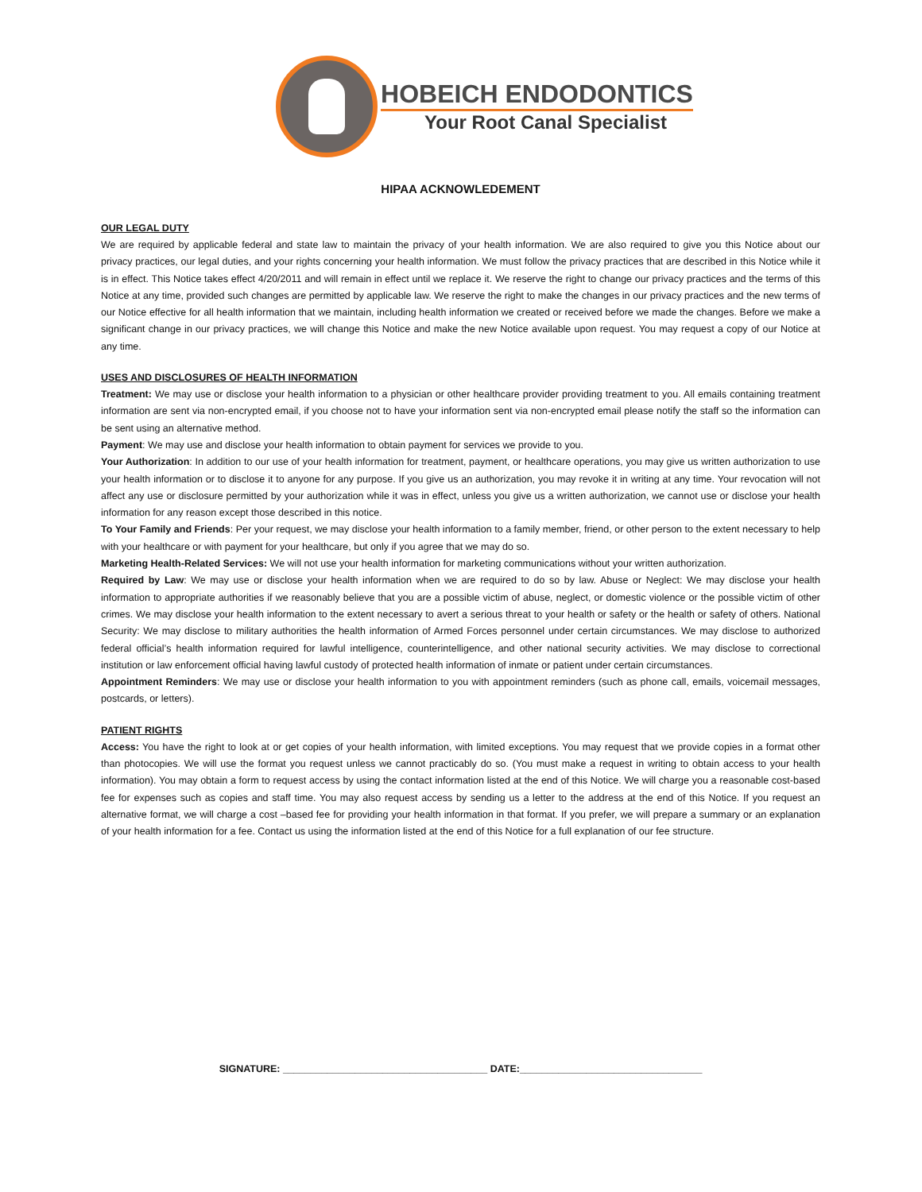HOBEICH ENDODONTICS
Your Root Canal Specialist
HIPAA ACKNOWLEDEMENT
OUR LEGAL DUTY
We are required by applicable federal and state law to maintain the privacy of your health information. We are also required to give you this Notice about our privacy practices, our legal duties, and your rights concerning your health information. We must follow the privacy practices that are described in this Notice while it is in effect. This Notice takes effect 4/20/2011 and will remain in effect until we replace it. We reserve the right to change our privacy practices and the terms of this Notice at any time, provided such changes are permitted by applicable law. We reserve the right to make the changes in our privacy practices and the new terms of our Notice effective for all health information that we maintain, including health information we created or received before we made the changes. Before we make a significant change in our privacy practices, we will change this Notice and make the new Notice available upon request. You may request a copy of our Notice at any time.
USES AND DISCLOSURES OF HEALTH INFORMATION
Treatment: We may use or disclose your health information to a physician or other healthcare provider providing treatment to you. All emails containing treatment information are sent via non-encrypted email, if you choose not to have your information sent via non-encrypted email please notify the staff so the information can be sent using an alternative method.
Payment: We may use and disclose your health information to obtain payment for services we provide to you.
Your Authorization: In addition to our use of your health information for treatment, payment, or healthcare operations, you may give us written authorization to use your health information or to disclose it to anyone for any purpose. If you give us an authorization, you may revoke it in writing at any time. Your revocation will not affect any use or disclosure permitted by your authorization while it was in effect, unless you give us a written authorization, we cannot use or disclose your health information for any reason except those described in this notice.
To Your Family and Friends: Per your request, we may disclose your health information to a family member, friend, or other person to the extent necessary to help with your healthcare or with payment for your healthcare, but only if you agree that we may do so.
Marketing Health-Related Services: We will not use your health information for marketing communications without your written authorization.
Required by Law: We may use or disclose your health information when we are required to do so by law. Abuse or Neglect: We may disclose your health information to appropriate authorities if we reasonably believe that you are a possible victim of abuse, neglect, or domestic violence or the possible victim of other crimes. We may disclose your health information to the extent necessary to avert a serious threat to your health or safety or the health or safety of others. National Security: We may disclose to military authorities the health information of Armed Forces personnel under certain circumstances. We may disclose to authorized federal official’s health information required for lawful intelligence, counterintelligence, and other national security activities. We may disclose to correctional institution or law enforcement official having lawful custody of protected health information of inmate or patient under certain circumstances.
Appointment Reminders: We may use or disclose your health information to you with appointment reminders (such as phone call, emails, voicemail messages, postcards, or letters).
PATIENT RIGHTS
Access: You have the right to look at or get copies of your health information, with limited exceptions. You may request that we provide copies in a format other than photocopies. We will use the format you request unless we cannot practicably do so. (You must make a request in writing to obtain access to your health information). You may obtain a form to request access by using the contact information listed at the end of this Notice. We will charge you a reasonable cost-based fee for expenses such as copies and staff time. You may also request access by sending us a letter to the address at the end of this Notice. If you request an alternative format, we will charge a cost –based fee for providing your health information in that format. If you prefer, we will prepare a summary or an explanation of your health information for a fee. Contact us using the information listed at the end of this Notice for a full explanation of our fee structure.
SIGNATURE: _____________________________________ DATE:_________________________________